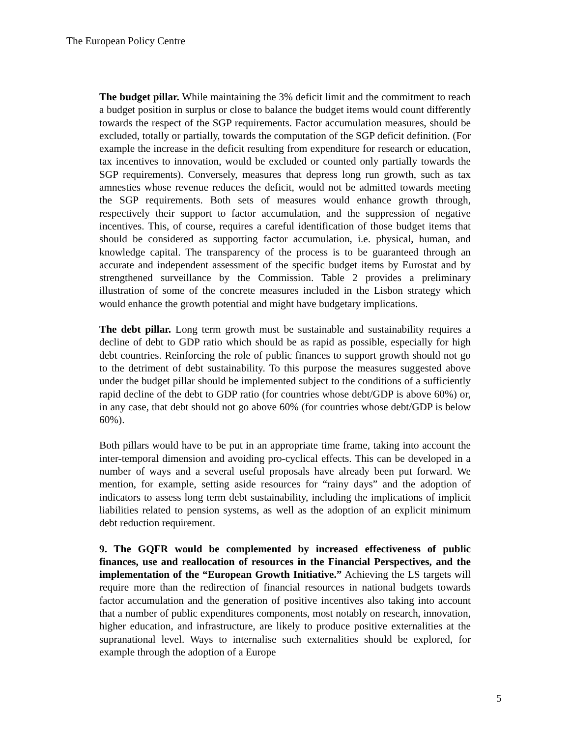The European Policy Centre
The budget pillar. While maintaining the 3% deficit limit and the commitment to reach a budget position in surplus or close to balance the budget items would count differently towards the respect of the SGP requirements. Factor accumulation measures, should be excluded, totally or partially, towards the computation of the SGP deficit definition. (For example the increase in the deficit resulting from expenditure for research or education, tax incentives to innovation, would be excluded or counted only partially towards the SGP requirements). Conversely, measures that depress long run growth, such as tax amnesties whose revenue reduces the deficit, would not be admitted towards meeting the SGP requirements. Both sets of measures would enhance growth through, respectively their support to factor accumulation, and the suppression of negative incentives. This, of course, requires a careful identification of those budget items that should be considered as supporting factor accumulation, i.e. physical, human, and knowledge capital. The transparency of the process is to be guaranteed through an accurate and independent assessment of the specific budget items by Eurostat and by strengthened surveillance by the Commission. Table 2 provides a preliminary illustration of some of the concrete measures included in the Lisbon strategy which would enhance the growth potential and might have budgetary implications.
The debt pillar. Long term growth must be sustainable and sustainability requires a decline of debt to GDP ratio which should be as rapid as possible, especially for high debt countries. Reinforcing the role of public finances to support growth should not go to the detriment of debt sustainability. To this purpose the measures suggested above under the budget pillar should be implemented subject to the conditions of a sufficiently rapid decline of the debt to GDP ratio (for countries whose debt/GDP is above 60%) or, in any case, that debt should not go above 60% (for countries whose debt/GDP is below 60%).
Both pillars would have to be put in an appropriate time frame, taking into account the inter-temporal dimension and avoiding pro-cyclical effects. This can be developed in a number of ways and a several useful proposals have already been put forward. We mention, for example, setting aside resources for “rainy days” and the adoption of indicators to assess long term debt sustainability, including the implications of implicit liabilities related to pension systems, as well as the adoption of an explicit minimum debt reduction requirement.
9. The GQFR would be complemented by increased effectiveness of public finances, use and reallocation of resources in the Financial Perspectives, and the implementation of the “European Growth Initiative.” Achieving the LS targets will require more than the redirection of financial resources in national budgets towards factor accumulation and the generation of positive incentives also taking into account that a number of public expenditures components, most notably on research, innovation, higher education, and infrastructure, are likely to produce positive externalities at the supranational level. Ways to internalise such externalities should be explored, for example through the adoption of a Europe
5